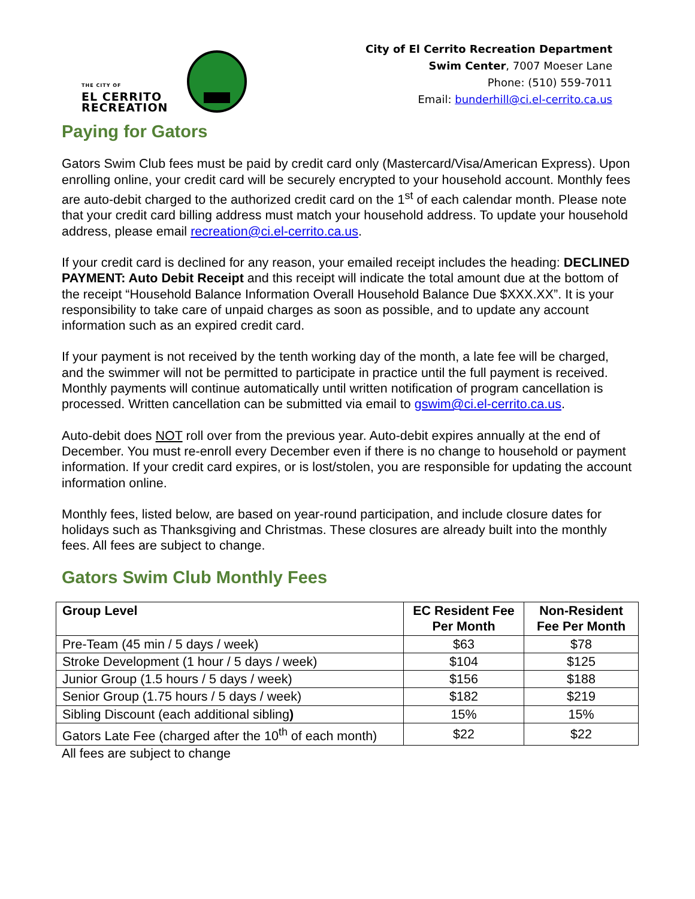THE CITY OF
EL CERRITO
RECREATION
City of El Cerrito Recreation Department
Swim Center, 7007 Moeser Lane
Phone: (510) 559-7011
Email: bunderhill@ci.el-cerrito.ca.us
Paying for Gators
Gators Swim Club fees must be paid by credit card only (Mastercard/Visa/American Express). Upon enrolling online, your credit card will be securely encrypted to your household account. Monthly fees are auto-debit charged to the authorized credit card on the 1<sup>st</sup> of each calendar month. Please note that your credit card billing address must match your household address. To update your household address, please email recreation@ci.el-cerrito.ca.us.
If your credit card is declined for any reason, your emailed receipt includes the heading: DECLINED PAYMENT: Auto Debit Receipt and this receipt will indicate the total amount due at the bottom of the receipt “Household Balance Information Overall Household Balance Due $XXX.XX”. It is your responsibility to take care of unpaid charges as soon as possible, and to update any account information such as an expired credit card.
If your payment is not received by the tenth working day of the month, a late fee will be charged, and the swimmer will not be permitted to participate in practice until the full payment is received. Monthly payments will continue automatically until written notification of program cancellation is processed. Written cancellation can be submitted via email to gswim@ci.el-cerrito.ca.us.
Auto-debit does NOT roll over from the previous year. Auto-debit expires annually at the end of December. You must re-enroll every December even if there is no change to household or payment information. If your credit card expires, or is lost/stolen, you are responsible for updating the account information online.
Monthly fees, listed below, are based on year-round participation, and include closure dates for holidays such as Thanksgiving and Christmas. These closures are already built into the monthly fees. All fees are subject to change.
Gators Swim Club Monthly Fees
| Group Level | EC Resident Fee Per Month | Non-Resident Fee Per Month |
| --- | --- | --- |
| Pre-Team (45 min / 5 days / week) | $63 | $78 |
| Stroke Development (1 hour / 5 days / week) | $104 | $125 |
| Junior Group (1.5 hours / 5 days / week) | $156 | $188 |
| Senior Group (1.75 hours / 5 days / week) | $182 | $219 |
| Sibling Discount (each additional sibling ) | 15% | 15% |
| Gators Late Fee (charged after the 10<sup>th</sup> of each month) | $22 | $22 |
All fees are subject to change